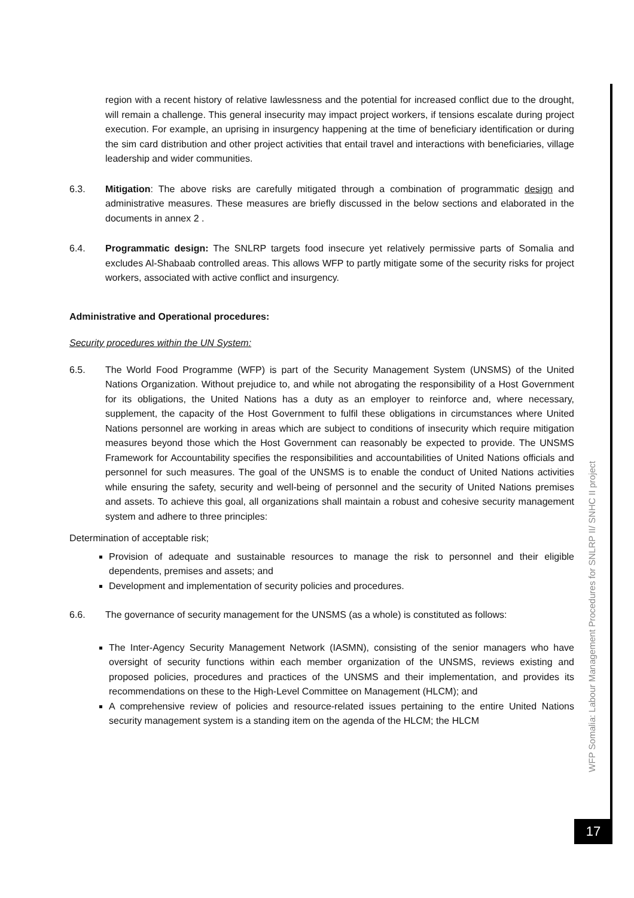region with a recent history of relative lawlessness and the potential for increased conflict due to the drought, will remain a challenge. This general insecurity may impact project workers, if tensions escalate during project execution. For example, an uprising in insurgency happening at the time of beneficiary identification or during the sim card distribution and other project activities that entail travel and interactions with beneficiaries, village leadership and wider communities.
6.3. Mitigation: The above risks are carefully mitigated through a combination of programmatic design and administrative measures. These measures are briefly discussed in the below sections and elaborated in the documents in annex 2 .
6.4. Programmatic design: The SNLRP targets food insecure yet relatively permissive parts of Somalia and excludes Al-Shabaab controlled areas. This allows WFP to partly mitigate some of the security risks for project workers, associated with active conflict and insurgency.
Administrative and Operational procedures:
Security procedures within the UN System:
6.5. The World Food Programme (WFP) is part of the Security Management System (UNSMS) of the United Nations Organization. Without prejudice to, and while not abrogating the responsibility of a Host Government for its obligations, the United Nations has a duty as an employer to reinforce and, where necessary, supplement, the capacity of the Host Government to fulfil these obligations in circumstances where United Nations personnel are working in areas which are subject to conditions of insecurity which require mitigation measures beyond those which the Host Government can reasonably be expected to provide. The UNSMS Framework for Accountability specifies the responsibilities and accountabilities of United Nations officials and personnel for such measures. The goal of the UNSMS is to enable the conduct of United Nations activities while ensuring the safety, security and well-being of personnel and the security of United Nations premises and assets. To achieve this goal, all organizations shall maintain a robust and cohesive security management system and adhere to three principles:
Determination of acceptable risk;
Provision of adequate and sustainable resources to manage the risk to personnel and their eligible dependents, premises and assets; and
Development and implementation of security policies and procedures.
6.6. The governance of security management for the UNSMS (as a whole) is constituted as follows:
The Inter-Agency Security Management Network (IASMN), consisting of the senior managers who have oversight of security functions within each member organization of the UNSMS, reviews existing and proposed policies, procedures and practices of the UNSMS and their implementation, and provides its recommendations on these to the High-Level Committee on Management (HLCM); and
A comprehensive review of policies and resource-related issues pertaining to the entire United Nations security management system is a standing item on the agenda of the HLCM; the HLCM
WFP Somalia: Labour Management Procedures for SNLRP II/ SNHC II project
17